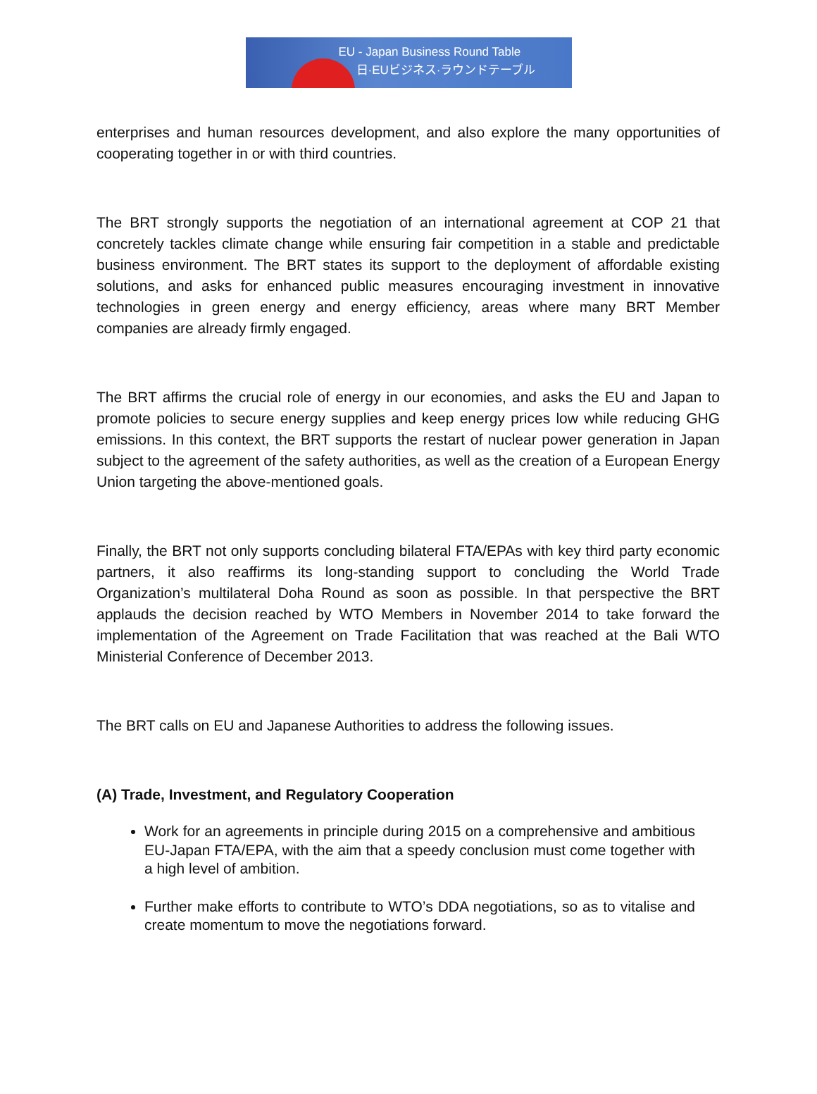EU - Japan Business Round Table
日·EUビジネス·ラウンドテーブル
enterprises and human resources development, and also explore the many opportunities of cooperating together in or with third countries.
The BRT strongly supports the negotiation of an international agreement at COP 21 that concretely tackles climate change while ensuring fair competition in a stable and predictable business environment. The BRT states its support to the deployment of affordable existing solutions, and asks for enhanced public measures encouraging investment in innovative technologies in green energy and energy efficiency, areas where many BRT Member companies are already firmly engaged.
The BRT affirms the crucial role of energy in our economies, and asks the EU and Japan to promote policies to secure energy supplies and keep energy prices low while reducing GHG emissions. In this context, the BRT supports the restart of nuclear power generation in Japan subject to the agreement of the safety authorities, as well as the creation of a European Energy Union targeting the above-mentioned goals.
Finally, the BRT not only supports concluding bilateral FTA/EPAs with key third party economic partners, it also reaffirms its long-standing support to concluding the World Trade Organization’s multilateral Doha Round as soon as possible. In that perspective the BRT applauds the decision reached by WTO Members in November 2014 to take forward the implementation of the Agreement on Trade Facilitation that was reached at the Bali WTO Ministerial Conference of December 2013.
The BRT calls on EU and Japanese Authorities to address the following issues.
(A) Trade, Investment, and Regulatory Cooperation
Work for an agreements in principle during 2015 on a comprehensive and ambitious EU-Japan FTA/EPA, with the aim that a speedy conclusion must come together with a high level of ambition.
Further make efforts to contribute to WTO’s DDA negotiations, so as to vitalise and create momentum to move the negotiations forward.